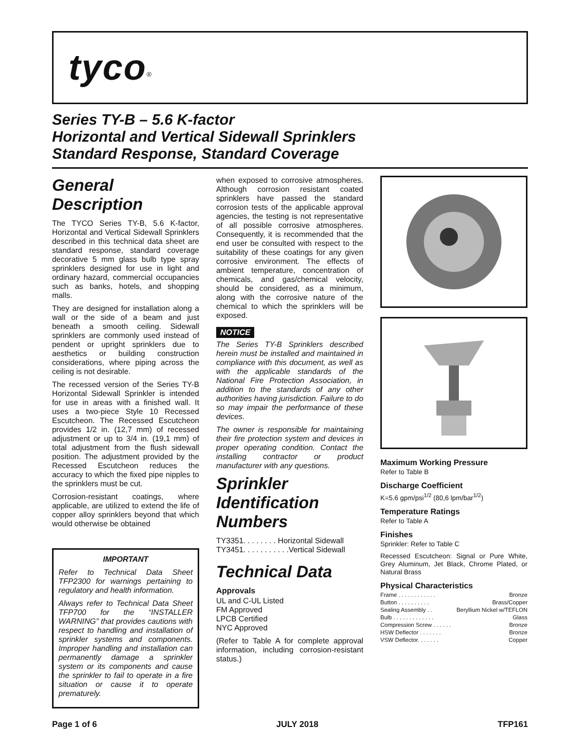tyco<sup>®</sup>
Series TY-B – 5.6 K-factor
Horizontal and Vertical Sidewall Sprinklers
Standard Response, Standard Coverage
General Description
The TYCO Series TY-B, 5.6 K-factor, Horizontal and Vertical Sidewall Sprinklers described in this technical data sheet are standard response, standard coverage decorative 5 mm glass bulb type spray sprinklers designed for use in light and ordinary hazard, commercial occupancies such as banks, hotels, and shopping malls.
They are designed for installation along a wall or the side of a beam and just beneath a smooth ceiling. Sidewall sprinklers are commonly used instead of pendent or upright sprinklers due to aesthetics or building construction considerations, where piping across the ceiling is not desirable.
The recessed version of the Series TY-B Horizontal Sidewall Sprinkler is intended for use in areas with a finished wall. It uses a two-piece Style 10 Recessed Escutcheon. The Recessed Escutcheon provides 1/2 in. (12,7 mm) of recessed adjustment or up to 3/4 in. (19,1 mm) of total adjustment from the flush sidewall position. The adjustment provided by the Recessed Escutcheon reduces the accuracy to which the fixed pipe nipples to the sprinklers must be cut.
Corrosion-resistant coatings, where applicable, are utilized to extend the life of copper alloy sprinklers beyond that which would otherwise be obtained
IMPORTANT
Refer to Technical Data Sheet TFP2300 for warnings pertaining to regulatory and health information.
Always refer to Technical Data Sheet TFP700 for the “INSTALLER WARNING” that provides cautions with respect to handling and installation of sprinkler systems and components. Improper handling and installation can permanently damage a sprinkler system or its components and cause the sprinkler to fail to operate in a fire situation or cause it to operate prematurely.
when exposed to corrosive atmospheres. Although corrosion resistant coated sprinklers have passed the standard corrosion tests of the applicable approval agencies, the testing is not representative of all possible corrosive atmospheres. Consequently, it is recommended that the end user be consulted with respect to the suitability of these coatings for any given corrosive environment. The effects of ambient temperature, concentration of chemicals, and gas/chemical velocity, should be considered, as a minimum, along with the corrosive nature of the chemical to which the sprinklers will be exposed.
NOTICE
The Series TY-B Sprinklers described herein must be installed and maintained in compliance with this document, as well as with the applicable standards of the National Fire Protection Association, in addition to the standards of any other authorities having jurisdiction. Failure to do so may impair the performance of these devices.
The owner is responsible for maintaining their fire protection system and devices in proper operating condition. Contact the installing contractor or product manufacturer with any questions.
Sprinkler Identification Numbers
TY3351. . . . . . . . Horizontal Sidewall
TY3451. . . . . . . . . . .Vertical Sidewall
Technical Data
Approvals
UL and C-UL Listed
FM Approved
LPCB Certified
NYC Approved
(Refer to Table A for complete approval information, including corrosion-resistant status.)
Maximum Working Pressure
Refer to Table B
Discharge Coefficient
K=5.6 gpm/psi<sup>1/2</sup> (80,6 lpm/bar<sup>1/2</sup>)
Temperature Ratings
Refer to Table A
Finishes
Sprinkler: Refer to Table C
Recessed Escutcheon: Signal or Pure White, Grey Aluminum, Jet Black, Chrome Plated, or Natural Brass
Physical Characteristics
Frame . . . . . . . . . . . . Bronze
Button . . . . . . . . . . Brass/Copper
Sealing Assembly . . Beryllium Nickel w/TEFLON
Bulb . . . . . . . . . . . . . Glass
Compression Screw . . . . . . Bronze
HSW Deflector . . . . . . . Bronze
VSW Deflector. . . . . . . Copper
Page 1 of 6 JULY 2018 TFP161